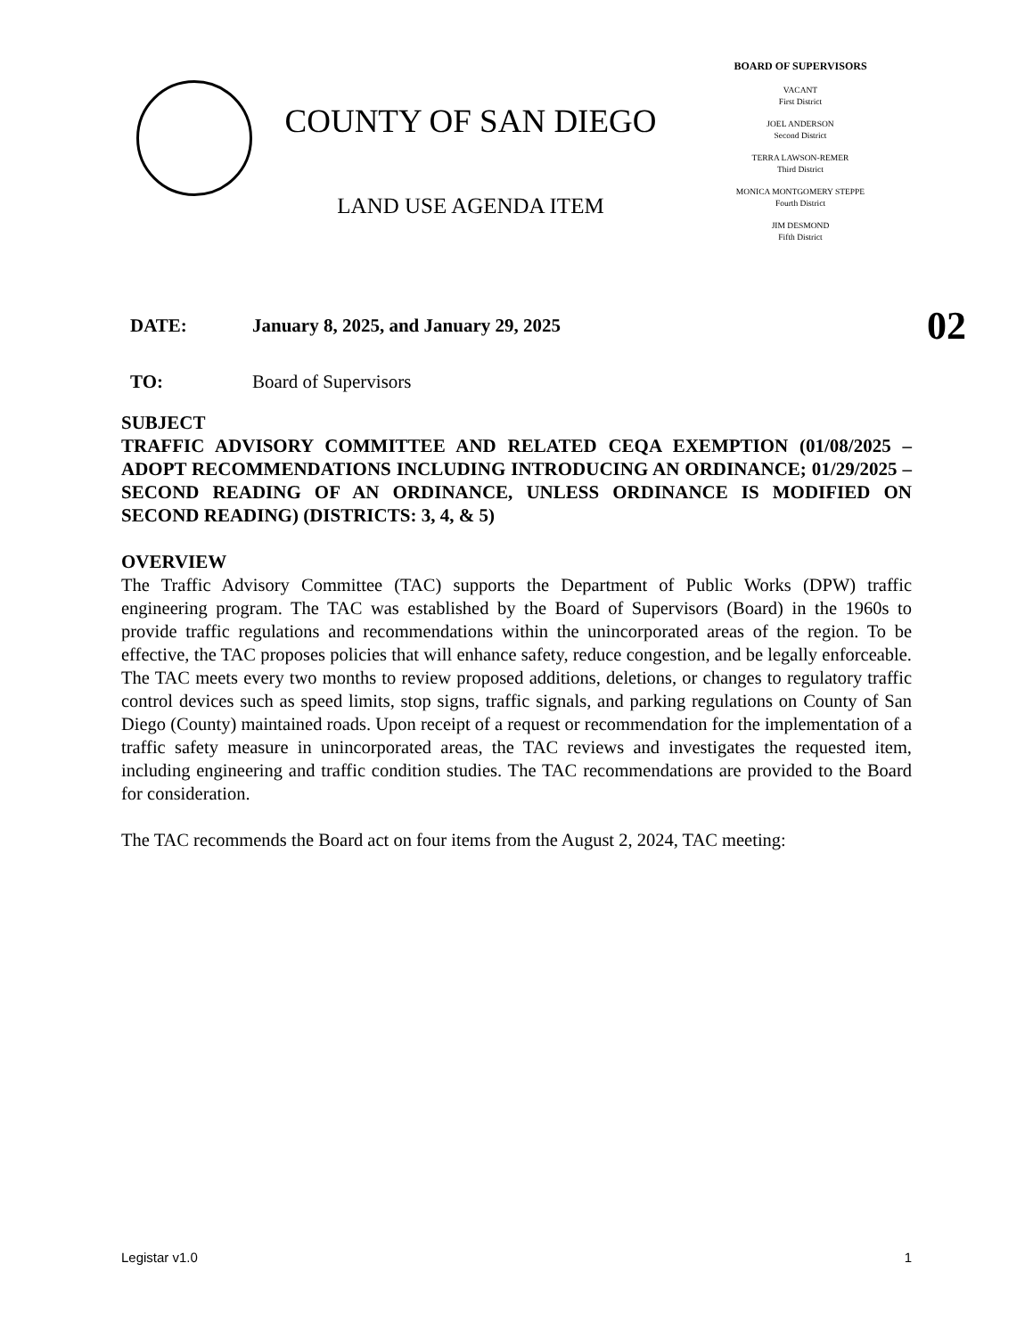COUNTY OF SAN DIEGO
LAND USE AGENDA ITEM
BOARD OF SUPERVISORS
VACANT
First District
JOEL ANDERSON
Second District
TERRA LAWSON-REMER
Third District
MONICA MONTGOMERY STEPPE
Fourth District
JIM DESMOND
Fifth District
DATE: January 8, 2025, and January 29, 2025 02
TO: Board of Supervisors
SUBJECT
TRAFFIC ADVISORY COMMITTEE AND RELATED CEQA EXEMPTION (01/08/2025 – ADOPT RECOMMENDATIONS INCLUDING INTRODUCING AN ORDINANCE; 01/29/2025 – SECOND READING OF AN ORDINANCE, UNLESS ORDINANCE IS MODIFIED ON SECOND READING) (DISTRICTS: 3, 4, & 5)
OVERVIEW
The Traffic Advisory Committee (TAC) supports the Department of Public Works (DPW) traffic engineering program. The TAC was established by the Board of Supervisors (Board) in the 1960s to provide traffic regulations and recommendations within the unincorporated areas of the region. To be effective, the TAC proposes policies that will enhance safety, reduce congestion, and be legally enforceable. The TAC meets every two months to review proposed additions, deletions, or changes to regulatory traffic control devices such as speed limits, stop signs, traffic signals, and parking regulations on County of San Diego (County) maintained roads. Upon receipt of a request or recommendation for the implementation of a traffic safety measure in unincorporated areas, the TAC reviews and investigates the requested item, including engineering and traffic condition studies. The TAC recommendations are provided to the Board for consideration.
The TAC recommends the Board act on four items from the August 2, 2024, TAC meeting:
Legistar v1.0 1